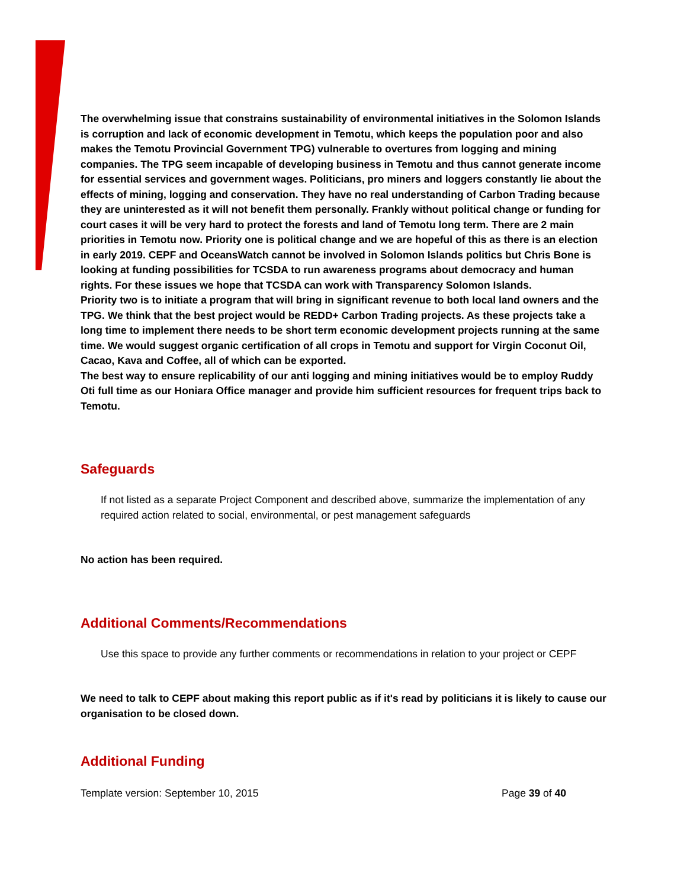The overwhelming issue that constrains sustainability of environmental initiatives in the Solomon Islands is corruption and lack of economic development in Temotu, which keeps the population poor and also makes the Temotu Provincial Government TPG) vulnerable to overtures from logging and mining companies. The TPG seem incapable of developing business in Temotu and thus cannot generate income for essential services and government wages. Politicians, pro miners and loggers constantly lie about the effects of mining, logging and conservation. They have no real understanding of Carbon Trading because they are uninterested as it will not benefit them personally. Frankly without political change or funding for court cases it will be very hard to protect the forests and land of Temotu long term. There are 2 main priorities in Temotu now. Priority one is political change and we are hopeful of this as there is an election in early 2019. CEPF and OceansWatch cannot be involved in Solomon Islands politics but Chris Bone is looking at funding possibilities for TCSDA to run awareness programs about democracy and human rights. For these issues we hope that TCSDA can work with Transparency Solomon Islands.
Priority two is to initiate a program that will bring in significant revenue to both local land owners and the TPG. We think that the best project would be REDD+ Carbon Trading projects. As these projects take a long time to implement there needs to be short term economic development projects running at the same time. We would suggest organic certification of all crops in Temotu and support for Virgin Coconut Oil, Cacao, Kava and Coffee, all of which can be exported.
The best way to ensure replicability of our anti logging and mining initiatives would be to employ Ruddy Oti full time as our Honiara Office manager and provide him sufficient resources for frequent trips back to Temotu.
Safeguards
If not listed as a separate Project Component and described above, summarize the implementation of any required action related to social, environmental, or pest management safeguards
No action has been required.
Additional Comments/Recommendations
Use this space to provide any further comments or recommendations in relation to your project or CEPF
We need to talk to CEPF about making this report public as if it's read by politicians it is likely to cause our organisation to be closed down.
Additional Funding
Template version: September 10, 2015 Page 39 of 40